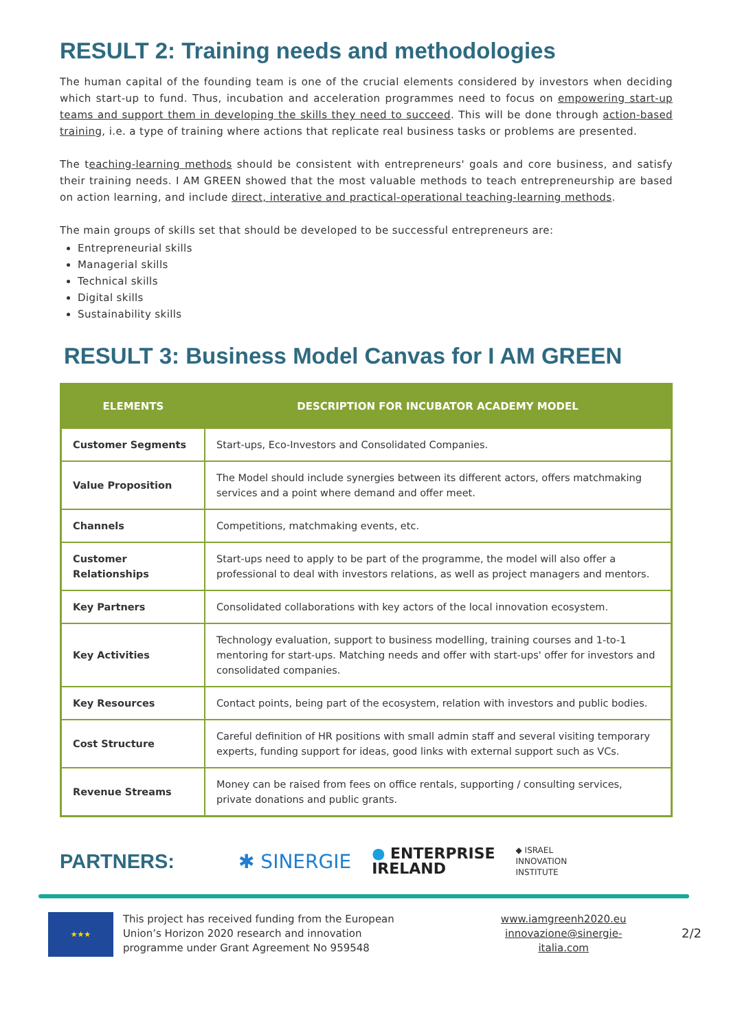RESULT 2: Training needs and methodologies
The human capital of the founding team is one of the crucial elements considered by investors when deciding which start-up to fund. Thus, incubation and acceleration programmes need to focus on empowering start-up teams and support them in developing the skills they need to succeed. This will be done through action-based training, i.e. a type of training where actions that replicate real business tasks or problems are presented.
The teaching-learning methods should be consistent with entrepreneurs' goals and core business, and satisfy their training needs. I AM GREEN showed that the most valuable methods to teach entrepreneurship are based on action learning, and include direct, interative and practical-operational teaching-learning methods.
The main groups of skills set that should be developed to be successful entrepreneurs are:
Entrepreneurial skills
Managerial skills
Technical skills
Digital skills
Sustainability skills
RESULT 3: Business Model Canvas for I AM GREEN
| ELEMENTS | DESCRIPTION FOR INCUBATOR ACADEMY MODEL |
| --- | --- |
| Customer Segments | Start-ups, Eco-Investors and Consolidated Companies. |
| Value Proposition | The Model should include synergies between its different actors, offers matchmaking services and a point where demand and offer meet. |
| Channels | Competitions, matchmaking events, etc. |
| Customer Relationships | Start-ups need to apply to be part of the programme, the model will also offer a professional to deal with investors relations, as well as project managers and mentors. |
| Key Partners | Consolidated collaborations with key actors of the local innovation ecosystem. |
| Key Activities | Technology evaluation, support to business modelling, training courses and 1-to-1 mentoring for start-ups. Matching needs and offer with start-ups' offer for investors and consolidated companies. |
| Key Resources | Contact points, being part of the ecosystem, relation with investors and public bodies. |
| Cost Structure | Careful definition of HR positions with small admin staff and several visiting temporary experts, funding support for ideas, good links with external support such as VCs. |
| Revenue Streams | Money can be raised from fees on office rentals, supporting / consulting services, private donations and public grants. |
PARTNERS: ✱ SINERGIE
● ENTERPRISE
IRELAND
◆ ISRAEL
INNOVATION
INSTITUTE
★★★
This project has received funding from the European Union’s Horizon 2020 research and innovation programme under Grant Agreement No 959548
www.iamgreenh2020.eu
innovazione@sinergie-italia.com
2/2